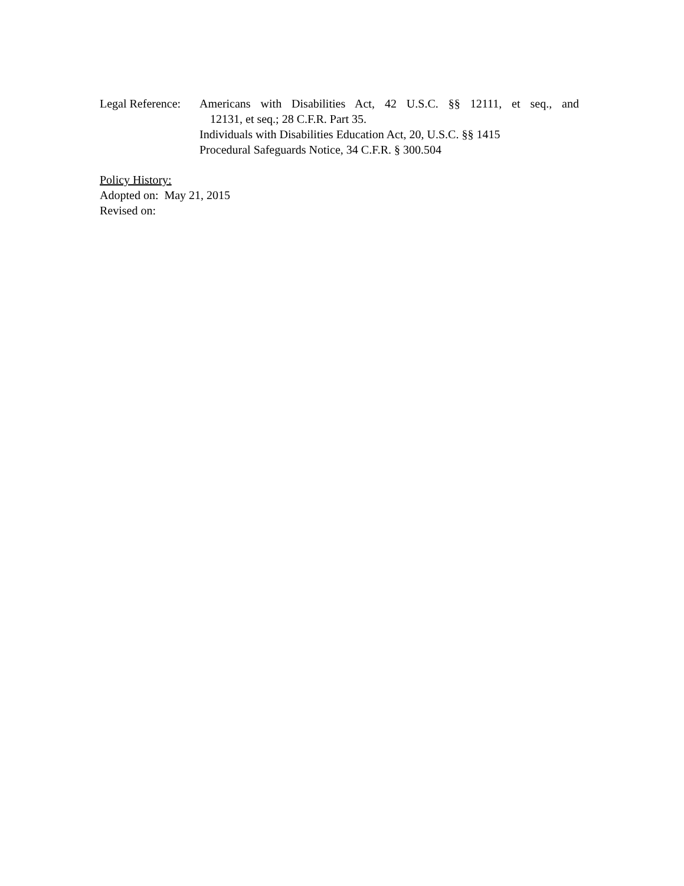Legal Reference:
Americans with Disabilities Act, 42 U.S.C. §§ 12111, et seq., and
12131, et seq.; 28 C.F.R. Part 35.
Individuals with Disabilities Education Act, 20, U.S.C. §§ 1415
Procedural Safeguards Notice, 34 C.F.R. § 300.504
Policy History:
Adopted on: May 21, 2015
Revised on: